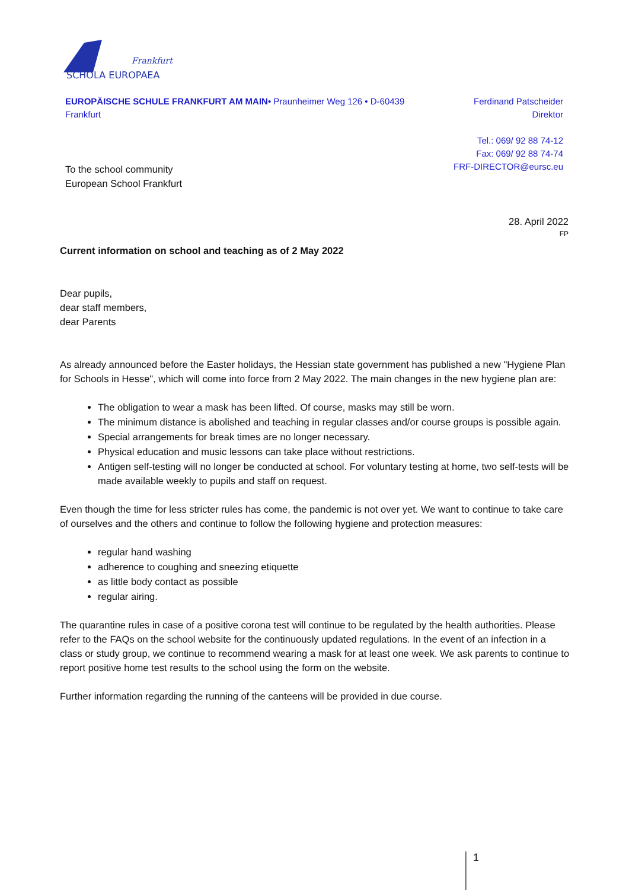Frankfurt
SCHOLA EUROPAEA
EUROPÄISCHE SCHULE FRANKFURT AM MAIN• Praunheimer Weg 126 • D-60439 Frankfurt
Ferdinand Patscheider
Direktor
Tel.: 069/ 92 88 74-12
Fax: 069/ 92 88 74-74
FRF-DIRECTOR@eursc.eu
To the school community
European School Frankfurt
28. April 2022
FP
Current information on school and teaching as of 2 May 2022
Dear pupils,
dear staff members,
dear Parents
As already announced before the Easter holidays, the Hessian state government has published a new "Hygiene Plan for Schools in Hesse", which will come into force from 2 May 2022. The main changes in the new hygiene plan are:
The obligation to wear a mask has been lifted. Of course, masks may still be worn.
The minimum distance is abolished and teaching in regular classes and/or course groups is possible again.
Special arrangements for break times are no longer necessary.
Physical education and music lessons can take place without restrictions.
Antigen self-testing will no longer be conducted at school. For voluntary testing at home, two self-tests will be made available weekly to pupils and staff on request.
Even though the time for less stricter rules has come, the pandemic is not over yet. We want to continue to take care of ourselves and the others and continue to follow the following hygiene and protection measures:
regular hand washing
adherence to coughing and sneezing etiquette
as little body contact as possible
regular airing.
The quarantine rules in case of a positive corona test will continue to be regulated by the health authorities. Please refer to the FAQs on the school website for the continuously updated regulations. In the event of an infection in a class or study group, we continue to recommend wearing a mask for at least one week. We ask parents to continue to report positive home test results to the school using the form on the website.
Further information regarding the running of the canteens will be provided in due course.
1